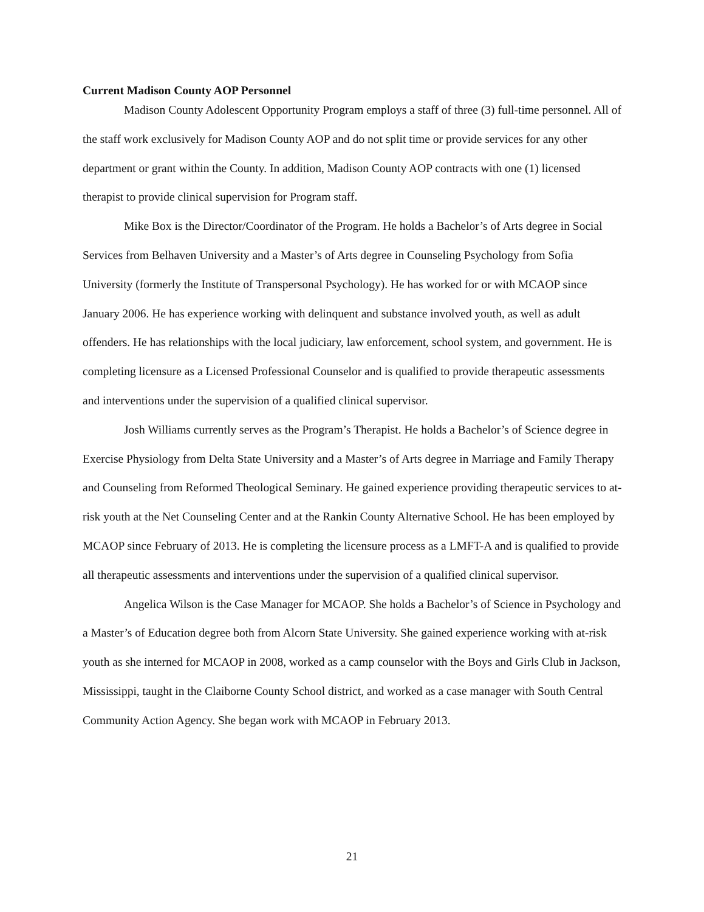Current Madison County AOP Personnel
Madison County Adolescent Opportunity Program employs a staff of three (3) full-time personnel. All of the staff work exclusively for Madison County AOP and do not split time or provide services for any other department or grant within the County. In addition, Madison County AOP contracts with one (1) licensed therapist to provide clinical supervision for Program staff.
Mike Box is the Director/Coordinator of the Program. He holds a Bachelor’s of Arts degree in Social Services from Belhaven University and a Master’s of Arts degree in Counseling Psychology from Sofia University (formerly the Institute of Transpersonal Psychology). He has worked for or with MCAOP since January 2006. He has experience working with delinquent and substance involved youth, as well as adult offenders. He has relationships with the local judiciary, law enforcement, school system, and government. He is completing licensure as a Licensed Professional Counselor and is qualified to provide therapeutic assessments and interventions under the supervision of a qualified clinical supervisor.
Josh Williams currently serves as the Program’s Therapist. He holds a Bachelor’s of Science degree in Exercise Physiology from Delta State University and a Master’s of Arts degree in Marriage and Family Therapy and Counseling from Reformed Theological Seminary. He gained experience providing therapeutic services to at-risk youth at the Net Counseling Center and at the Rankin County Alternative School. He has been employed by MCAOP since February of 2013. He is completing the licensure process as a LMFT-A and is qualified to provide all therapeutic assessments and interventions under the supervision of a qualified clinical supervisor.
Angelica Wilson is the Case Manager for MCAOP. She holds a Bachelor’s of Science in Psychology and a Master’s of Education degree both from Alcorn State University. She gained experience working with at-risk youth as she interned for MCAOP in 2008, worked as a camp counselor with the Boys and Girls Club in Jackson, Mississippi, taught in the Claiborne County School district, and worked as a case manager with South Central Community Action Agency. She began work with MCAOP in February 2013.
21